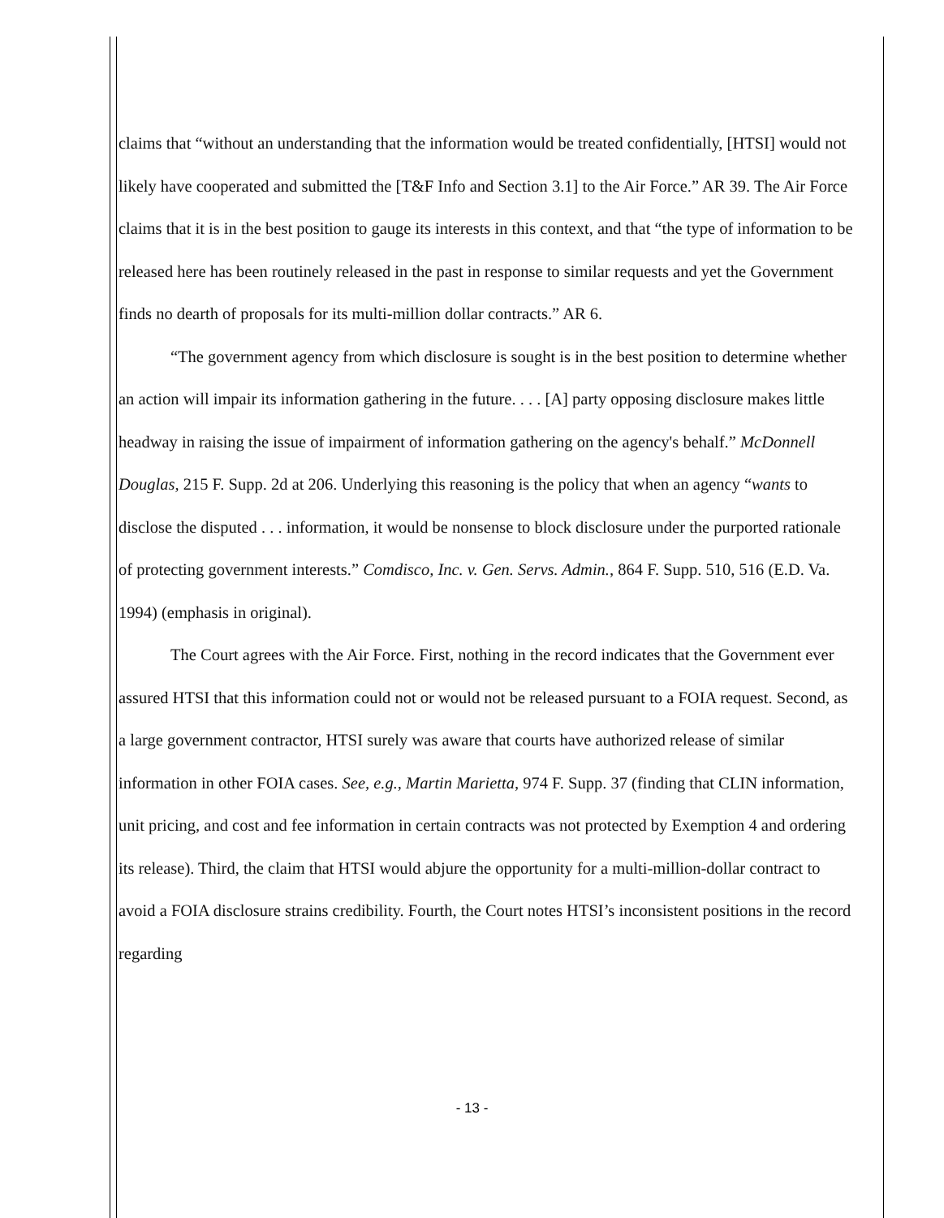claims that “without an understanding that the information would be treated confidentially, [HTSI] would not likely have cooperated and submitted the [T&F Info and Section 3.1] to the Air Force.” AR 39. The Air Force claims that it is in the best position to gauge its interests in this context, and that “the type of information to be released here has been routinely released in the past in response to similar requests and yet the Government finds no dearth of proposals for its multi-million dollar contracts.” AR 6.
“The government agency from which disclosure is sought is in the best position to determine whether an action will impair its information gathering in the future. . . . [A] party opposing disclosure makes little headway in raising the issue of impairment of information gathering on the agency's behalf.” McDonnell Douglas, 215 F. Supp. 2d at 206. Underlying this reasoning is the policy that when an agency “wants to disclose the disputed . . . information, it would be nonsense to block disclosure under the purported rationale of protecting government interests.” Comdisco, Inc. v. Gen. Servs. Admin., 864 F. Supp. 510, 516 (E.D. Va. 1994) (emphasis in original).
The Court agrees with the Air Force. First, nothing in the record indicates that the Government ever assured HTSI that this information could not or would not be released pursuant to a FOIA request. Second, as a large government contractor, HTSI surely was aware that courts have authorized release of similar information in other FOIA cases. See, e.g., Martin Marietta, 974 F. Supp. 37 (finding that CLIN information, unit pricing, and cost and fee information in certain contracts was not protected by Exemption 4 and ordering its release). Third, the claim that HTSI would abjure the opportunity for a multi-million-dollar contract to avoid a FOIA disclosure strains credibility. Fourth, the Court notes HTSI’s inconsistent positions in the record regarding
- 13 -